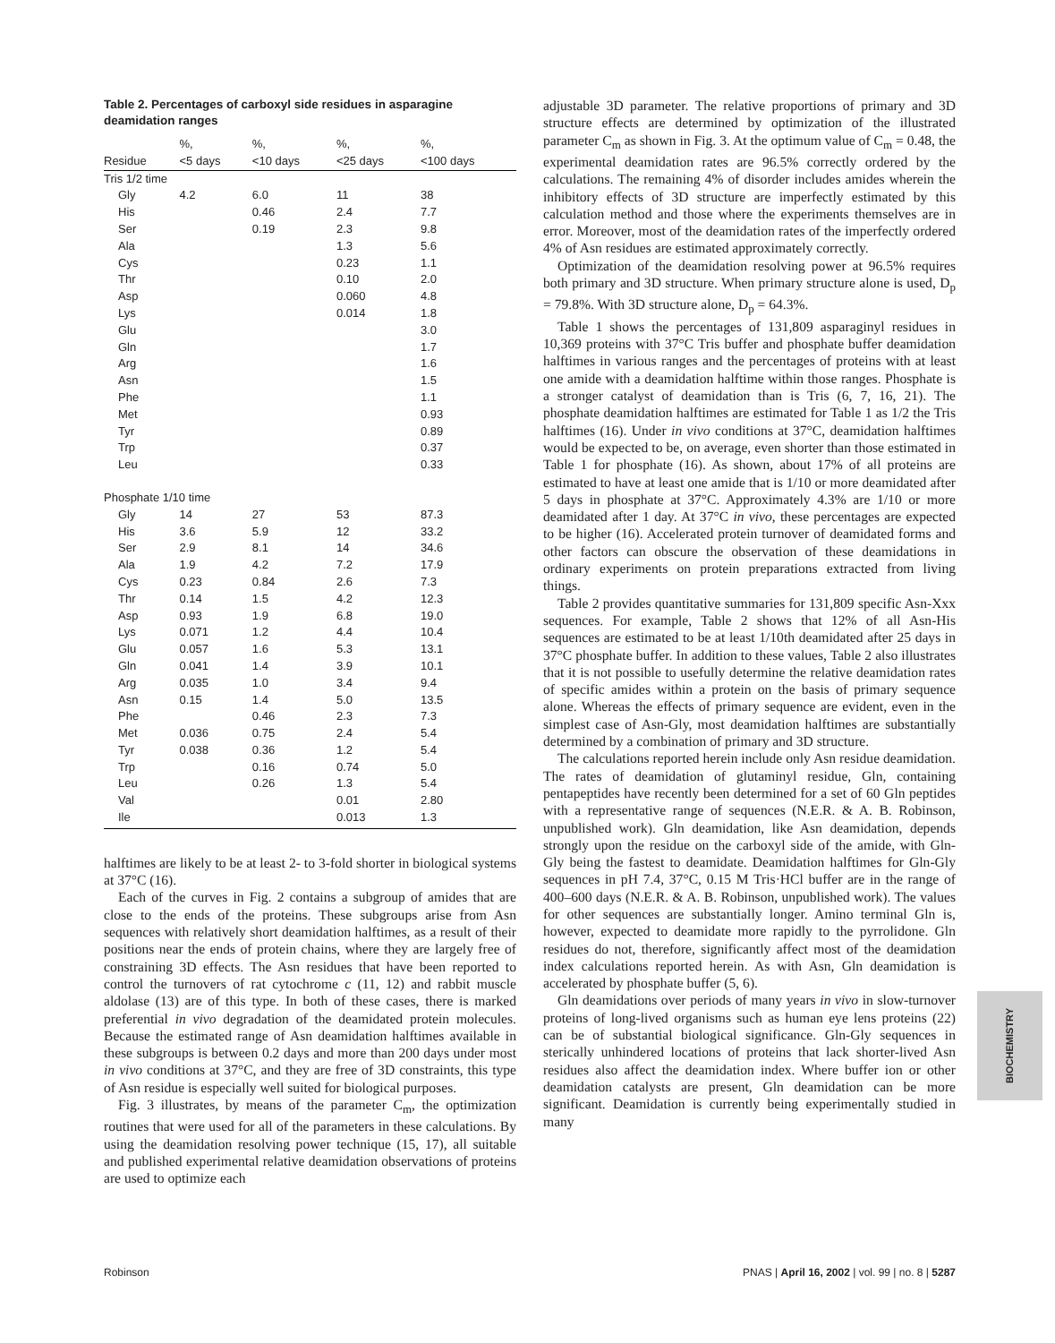Table 2. Percentages of carboxyl side residues in asparagine deamidation ranges
| Residue | %, <5 days | %, <10 days | %, <25 days | %, <100 days |
| --- | --- | --- | --- | --- |
| Tris 1/2 time | | | | |
| Gly | 4.2 | 6.0 | 11 | 38 |
| His | | 0.46 | 2.4 | 7.7 |
| Ser | | 0.19 | 2.3 | 9.8 |
| Ala | | | 1.3 | 5.6 |
| Cys | | | 0.23 | 1.1 |
| Thr | | | 0.10 | 2.0 |
| Asp | | | 0.060 | 4.8 |
| Lys | | | 0.014 | 1.8 |
| Glu | | | | 3.0 |
| Gln | | | | 1.7 |
| Arg | | | | 1.6 |
| Asn | | | | 1.5 |
| Phe | | | | 1.1 |
| Met | | | | 0.93 |
| Tyr | | | | 0.89 |
| Trp | | | | 0.37 |
| Leu | | | | 0.33 |
| Phosphate 1/10 time | | | | |
| Gly | 14 | 27 | 53 | 87.3 |
| His | 3.6 | 5.9 | 12 | 33.2 |
| Ser | 2.9 | 8.1 | 14 | 34.6 |
| Ala | 1.9 | 4.2 | 7.2 | 17.9 |
| Cys | 0.23 | 0.84 | 2.6 | 7.3 |
| Thr | 0.14 | 1.5 | 4.2 | 12.3 |
| Asp | 0.93 | 1.9 | 6.8 | 19.0 |
| Lys | 0.071 | 1.2 | 4.4 | 10.4 |
| Glu | 0.057 | 1.6 | 5.3 | 13.1 |
| Gln | 0.041 | 1.4 | 3.9 | 10.1 |
| Arg | 0.035 | 1.0 | 3.4 | 9.4 |
| Asn | 0.15 | 1.4 | 5.0 | 13.5 |
| Phe | | 0.46 | 2.3 | 7.3 |
| Met | 0.036 | 0.75 | 2.4 | 5.4 |
| Tyr | 0.038 | 0.36 | 1.2 | 5.4 |
| Trp | | 0.16 | 0.74 | 5.0 |
| Leu | | 0.26 | 1.3 | 5.4 |
| Val | | | 0.01 | 2.80 |
| Ile | | | 0.013 | 1.3 |
halftimes are likely to be at least 2- to 3-fold shorter in biological systems at 37°C (16).
Each of the curves in Fig. 2 contains a subgroup of amides that are close to the ends of the proteins. These subgroups arise from Asn sequences with relatively short deamidation halftimes, as a result of their positions near the ends of protein chains, where they are largely free of constraining 3D effects. The Asn residues that have been reported to control the turnovers of rat cytochrome c (11, 12) and rabbit muscle aldolase (13) are of this type. In both of these cases, there is marked preferential in vivo degradation of the deamidated protein molecules. Because the estimated range of Asn deamidation halftimes available in these subgroups is between 0.2 days and more than 200 days under most in vivo conditions at 37°C, and they are free of 3D constraints, this type of Asn residue is especially well suited for biological purposes.
Fig. 3 illustrates, by means of the parameter C<sub>m</sub>, the optimization routines that were used for all of the parameters in these calculations. By using the deamidation resolving power technique (15, 17), all suitable and published experimental relative deamidation observations of proteins are used to optimize each
adjustable 3D parameter. The relative proportions of primary and 3D structure effects are determined by optimization of the illustrated parameter C<sub>m</sub> as shown in Fig. 3. At the optimum value of C<sub>m</sub> = 0.48, the experimental deamidation rates are 96.5% correctly ordered by the calculations. The remaining 4% of disorder includes amides wherein the inhibitory effects of 3D structure are imperfectly estimated by this calculation method and those where the experiments themselves are in error. Moreover, most of the deamidation rates of the imperfectly ordered 4% of Asn residues are estimated approximately correctly.
Optimization of the deamidation resolving power at 96.5% requires both primary and 3D structure. When primary structure alone is used, D<sub>p</sub> = 79.8%. With 3D structure alone, D<sub>p</sub> = 64.3%.
Table 1 shows the percentages of 131,809 asparaginyl residues in 10,369 proteins with 37°C Tris buffer and phosphate buffer deamidation halftimes in various ranges and the percentages of proteins with at least one amide with a deamidation halftime within those ranges. Phosphate is a stronger catalyst of deamidation than is Tris (6, 7, 16, 21). The phosphate deamidation halftimes are estimated for Table 1 as 1/2 the Tris halftimes (16). Under in vivo conditions at 37°C, deamidation halftimes would be expected to be, on average, even shorter than those estimated in Table 1 for phosphate (16). As shown, about 17% of all proteins are estimated to have at least one amide that is 1/10 or more deamidated after 5 days in phosphate at 37°C. Approximately 4.3% are 1/10 or more deamidated after 1 day. At 37°C in vivo, these percentages are expected to be higher (16). Accelerated protein turnover of deamidated forms and other factors can obscure the observation of these deamidations in ordinary experiments on protein preparations extracted from living things.
Table 2 provides quantitative summaries for 131,809 specific Asn-Xxx sequences. For example, Table 2 shows that 12% of all Asn-His sequences are estimated to be at least 1/10th deamidated after 25 days in 37°C phosphate buffer. In addition to these values, Table 2 also illustrates that it is not possible to usefully determine the relative deamidation rates of specific amides within a protein on the basis of primary sequence alone. Whereas the effects of primary sequence are evident, even in the simplest case of Asn-Gly, most deamidation halftimes are substantially determined by a combination of primary and 3D structure.
The calculations reported herein include only Asn residue deamidation. The rates of deamidation of glutaminyl residue, Gln, containing pentapeptides have recently been determined for a set of 60 Gln peptides with a representative range of sequences (N.E.R. & A. B. Robinson, unpublished work). Gln deamidation, like Asn deamidation, depends strongly upon the residue on the carboxyl side of the amide, with Gln-Gly being the fastest to deamidate. Deamidation halftimes for Gln-Gly sequences in pH 7.4, 37°C, 0.15 M Tris·HCl buffer are in the range of 400–600 days (N.E.R. & A. B. Robinson, unpublished work). The values for other sequences are substantially longer. Amino terminal Gln is, however, expected to deamidate more rapidly to the pyrrolidone. Gln residues do not, therefore, significantly affect most of the deamidation index calculations reported herein. As with Asn, Gln deamidation is accelerated by phosphate buffer (5, 6).
Gln deamidations over periods of many years in vivo in slow-turnover proteins of long-lived organisms such as human eye lens proteins (22) can be of substantial biological significance. Gln-Gly sequences in sterically unhindered locations of proteins that lack shorter-lived Asn residues also affect the deamidation index. Where buffer ion or other deamidation catalysts are present, Gln deamidation can be more significant. Deamidation is currently being experimentally studied in many
BIOCHEMISTRY
Robinson PNAS | April 16, 2002 | vol. 99 | no. 8 | 5287